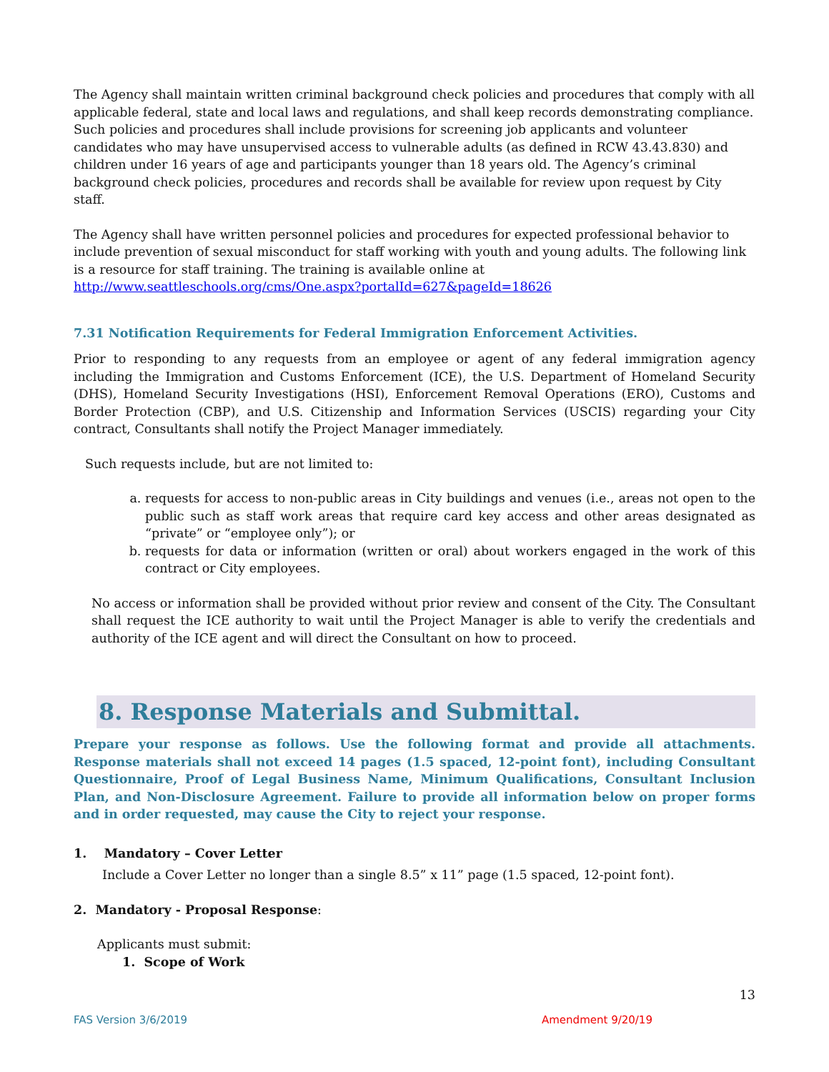The Agency shall maintain written criminal background check policies and procedures that comply with all applicable federal, state and local laws and regulations, and shall keep records demonstrating compliance. Such policies and procedures shall include provisions for screening job applicants and volunteer candidates who may have unsupervised access to vulnerable adults (as defined in RCW 43.43.830) and children under 16 years of age and participants younger than 18 years old. The Agency’s criminal background check policies, procedures and records shall be available for review upon request by City staff.
The Agency shall have written personnel policies and procedures for expected professional behavior to include prevention of sexual misconduct for staff working with youth and young adults. The following link is a resource for staff training. The training is available online at http://www.seattleschools.org/cms/One.aspx?portalId=627&pageId=18626
7.31 Notification Requirements for Federal Immigration Enforcement Activities.
Prior to responding to any requests from an employee or agent of any federal immigration agency including the Immigration and Customs Enforcement (ICE), the U.S. Department of Homeland Security (DHS), Homeland Security Investigations (HSI), Enforcement Removal Operations (ERO), Customs and Border Protection (CBP), and U.S. Citizenship and Information Services (USCIS) regarding your City contract, Consultants shall notify the Project Manager immediately.
Such requests include, but are not limited to:
a. requests for access to non-public areas in City buildings and venues (i.e., areas not open to the public such as staff work areas that require card key access and other areas designated as “private” or “employee only”); or
b. requests for data or information (written or oral) about workers engaged in the work of this contract or City employees.
No access or information shall be provided without prior review and consent of the City. The Consultant shall request the ICE authority to wait until the Project Manager is able to verify the credentials and authority of the ICE agent and will direct the Consultant on how to proceed.
8. Response Materials and Submittal.
Prepare your response as follows. Use the following format and provide all attachments. Response materials shall not exceed 14 pages (1.5 spaced, 12-point font), including Consultant Questionnaire, Proof of Legal Business Name, Minimum Qualifications, Consultant Inclusion Plan, and Non-Disclosure Agreement. Failure to provide all information below on proper forms and in order requested, may cause the City to reject your response.
1. Mandatory – Cover Letter
Include a Cover Letter no longer than a single 8.5” x 11” page (1.5 spaced, 12-point font).
2. Mandatory - Proposal Response:
Applicants must submit:
1. Scope of Work
13
FAS Version 3/6/2019 Amendment 9/20/19